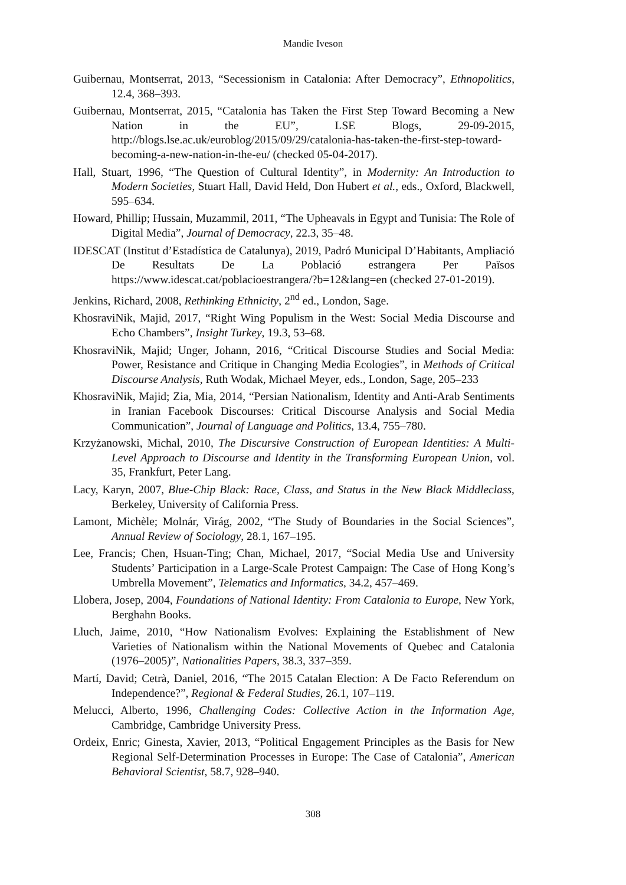Mandie Iveson
Guibernau, Montserrat, 2013, “Secessionism in Catalonia: After Democracy”, Ethnopolitics, 12.4, 368–393.
Guibernau, Montserrat, 2015, “Catalonia has Taken the First Step Toward Becoming a New Nation in the EU”, LSE Blogs, 29-09-2015, http://blogs.lse.ac.uk/euroblog/2015/09/29/catalonia-has-taken-the-first-step-toward-becoming-a-new-nation-in-the-eu/ (checked 05-04-2017).
Hall, Stuart, 1996, “The Question of Cultural Identity”, in Modernity: An Introduction to Modern Societies, Stuart Hall, David Held, Don Hubert et al., eds., Oxford, Blackwell, 595–634.
Howard, Phillip; Hussain, Muzammil, 2011, “The Upheavals in Egypt and Tunisia: The Role of Digital Media”, Journal of Democracy, 22.3, 35–48.
IDESCAT (Institut d’Estadística de Catalunya), 2019, Padró Municipal D’Habitants, Ampliació De Resultats De La Població estrangera Per Països https://www.idescat.cat/poblacioestrangera/?b=12&lang=en (checked 27-01-2019).
Jenkins, Richard, 2008, Rethinking Ethnicity, 2<sup>nd</sup> ed., London, Sage.
KhosraviNik, Majid, 2017, “Right Wing Populism in the West: Social Media Discourse and Echo Chambers”, Insight Turkey, 19.3, 53–68.
KhosraviNik, Majid; Unger, Johann, 2016, “Critical Discourse Studies and Social Media: Power, Resistance and Critique in Changing Media Ecologies”, in Methods of Critical Discourse Analysis, Ruth Wodak, Michael Meyer, eds., London, Sage, 205–233
KhosraviNik, Majid; Zia, Mia, 2014, “Persian Nationalism, Identity and Anti-Arab Sentiments in Iranian Facebook Discourses: Critical Discourse Analysis and Social Media Communication”, Journal of Language and Politics, 13.4, 755–780.
Krzyżanowski, Michal, 2010, The Discursive Construction of European Identities: A Multi-Level Approach to Discourse and Identity in the Transforming European Union, vol. 35, Frankfurt, Peter Lang.
Lacy, Karyn, 2007, Blue-Chip Black: Race, Class, and Status in the New Black Middleclass, Berkeley, University of California Press.
Lamont, Michèle; Molnár, Virág, 2002, “The Study of Boundaries in the Social Sciences”, Annual Review of Sociology, 28.1, 167–195.
Lee, Francis; Chen, Hsuan-Ting; Chan, Michael, 2017, “Social Media Use and University Students’ Participation in a Large-Scale Protest Campaign: The Case of Hong Kong’s Umbrella Movement”, Telematics and Informatics, 34.2, 457–469.
Llobera, Josep, 2004, Foundations of National Identity: From Catalonia to Europe, New York, Berghahn Books.
Lluch, Jaime, 2010, “How Nationalism Evolves: Explaining the Establishment of New Varieties of Nationalism within the National Movements of Quebec and Catalonia (1976–2005)”, Nationalities Papers, 38.3, 337–359.
Martí, David; Cetrà, Daniel, 2016, “The 2015 Catalan Election: A De Facto Referendum on Independence?”, Regional & Federal Studies, 26.1, 107–119.
Melucci, Alberto, 1996, Challenging Codes: Collective Action in the Information Age, Cambridge, Cambridge University Press.
Ordeix, Enric; Ginesta, Xavier, 2013, “Political Engagement Principles as the Basis for New Regional Self-Determination Processes in Europe: The Case of Catalonia”, American Behavioral Scientist, 58.7, 928–940.
308